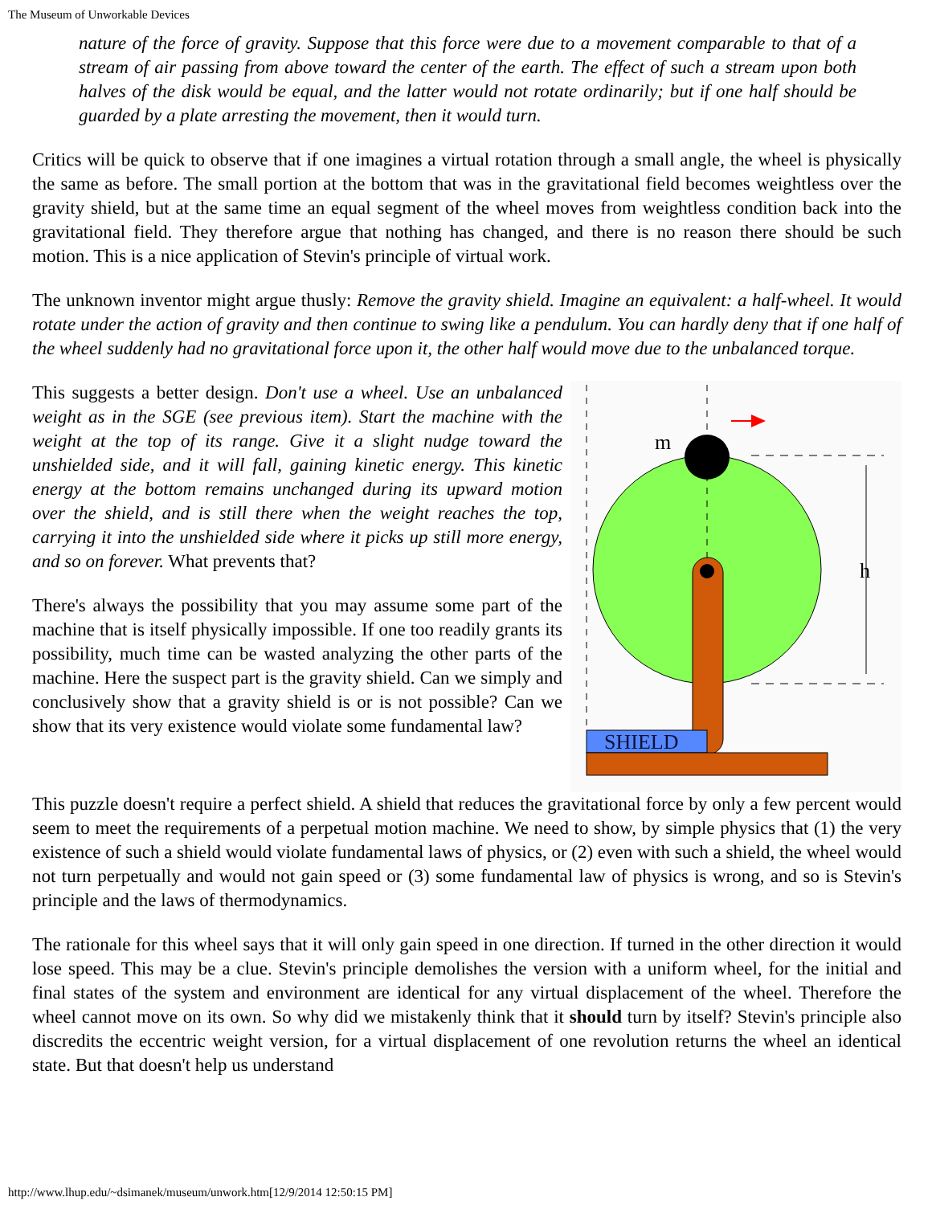The Museum of Unworkable Devices
nature of the force of gravity. Suppose that this force were due to a movement comparable to that of a stream of air passing from above toward the center of the earth. The effect of such a stream upon both halves of the disk would be equal, and the latter would not rotate ordinarily; but if one half should be guarded by a plate arresting the movement, then it would turn.
Critics will be quick to observe that if one imagines a virtual rotation through a small angle, the wheel is physically the same as before. The small portion at the bottom that was in the gravitational field becomes weightless over the gravity shield, but at the same time an equal segment of the wheel moves from weightless condition back into the gravitational field. They therefore argue that nothing has changed, and there is no reason there should be such motion. This is a nice application of Stevin's principle of virtual work.
The unknown inventor might argue thusly: Remove the gravity shield. Imagine an equivalent: a half-wheel. It would rotate under the action of gravity and then continue to swing like a pendulum. You can hardly deny that if one half of the wheel suddenly had no gravitational force upon it, the other half would move due to the unbalanced torque.
This suggests a better design. Don't use a wheel. Use an unbalanced weight as in the SGE (see previous item). Start the machine with the weight at the top of its range. Give it a slight nudge toward the unshielded side, and it will fall, gaining kinetic energy. This kinetic energy at the bottom remains unchanged during its upward motion over the shield, and is still there when the weight reaches the top, carrying it into the unshielded side where it picks up still more energy, and so on forever. What prevents that?
There's always the possibility that you may assume some part of the machine that is itself physically impossible. If one too readily grants its possibility, much time can be wasted analyzing the other parts of the machine. Here the suspect part is the gravity shield. Can we simply and conclusively show that a gravity shield is or is not possible? Can we show that its very existence would violate some fundamental law?
m
h
SHIELD
This puzzle doesn't require a perfect shield. A shield that reduces the gravitational force by only a few percent would seem to meet the requirements of a perpetual motion machine. We need to show, by simple physics that (1) the very existence of such a shield would violate fundamental laws of physics, or (2) even with such a shield, the wheel would not turn perpetually and would not gain speed or (3) some fundamental law of physics is wrong, and so is Stevin's principle and the laws of thermodynamics.
The rationale for this wheel says that it will only gain speed in one direction. If turned in the other direction it would lose speed. This may be a clue. Stevin's principle demolishes the version with a uniform wheel, for the initial and final states of the system and environment are identical for any virtual displacement of the wheel. Therefore the wheel cannot move on its own. So why did we mistakenly think that it should turn by itself? Stevin's principle also discredits the eccentric weight version, for a virtual displacement of one revolution returns the wheel an identical state. But that doesn't help us understand
http://www.lhup.edu/~dsimanek/museum/unwork.htm[12/9/2014 12:50:15 PM]